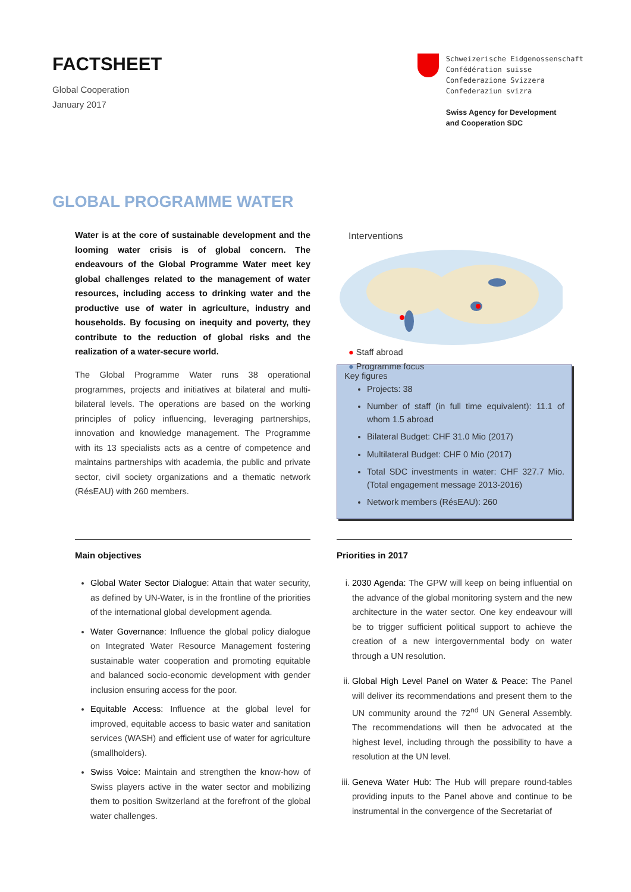FACTSHEET
Global Cooperation
January 2017
Schweizerische Eidgenossenschaft
Confédération suisse
Confederazione Svizzera
Confederaziun svizra
Swiss Agency for Development
and Cooperation SDC
GLOBAL PROGRAMME WATER
Water is at the core of sustainable development and the looming water crisis is of global concern. The endeavours of the Global Programme Water meet key global challenges related to the management of water resources, including access to drinking water and the productive use of water in agriculture, industry and households. By focusing on inequity and poverty, they contribute to the reduction of global risks and the realization of a water-secure world.
The Global Programme Water runs 38 operational programmes, projects and initiatives at bilateral and multi-bilateral levels. The operations are based on the working principles of policy influencing, leveraging partnerships, innovation and knowledge management. The Programme with its 13 specialists acts as a centre of competence and maintains partnerships with academia, the public and private sector, civil society organizations and a thematic network (RésEAU) with 260 members.
Interventions
● Staff abroad
● Programme focus
Key figures
Projects: 38
Number of staff (in full time equivalent): 11.1 of whom 1.5 abroad
Bilateral Budget: CHF 31.0 Mio (2017)
Multilateral Budget: CHF 0 Mio (2017)
Total SDC investments in water: CHF 327.7 Mio. (Total engagement message 2013-2016)
Network members (RésEAU): 260
Main objectives
Global Water Sector Dialogue: Attain that water security, as defined by UN-Water, is in the frontline of the priorities of the international global development agenda.
Water Governance: Influence the global policy dialogue on Integrated Water Resource Management fostering sustainable water cooperation and promoting equitable and balanced socio-economic development with gender inclusion ensuring access for the poor.
Equitable Access: Influence at the global level for improved, equitable access to basic water and sanitation services (WASH) and efficient use of water for agriculture (smallholders).
Swiss Voice: Maintain and strengthen the know-how of Swiss players active in the water sector and mobilizing them to position Switzerland at the forefront of the global water challenges.
Priorities in 2017
i. 2030 Agenda: The GPW will keep on being influential on the advance of the global monitoring system and the new architecture in the water sector. One key endeavour will be to trigger sufficient political support to achieve the creation of a new intergovernmental body on water through a UN resolution.
ii. Global High Level Panel on Water & Peace: The Panel will deliver its recommendations and present them to the UN community around the 72<sup>nd</sup> UN General Assembly. The recommendations will then be advocated at the highest level, including through the possibility to have a resolution at the UN level.
iii. Geneva Water Hub: The Hub will prepare round-tables providing inputs to the Panel above and continue to be instrumental in the convergence of the Secretariat of